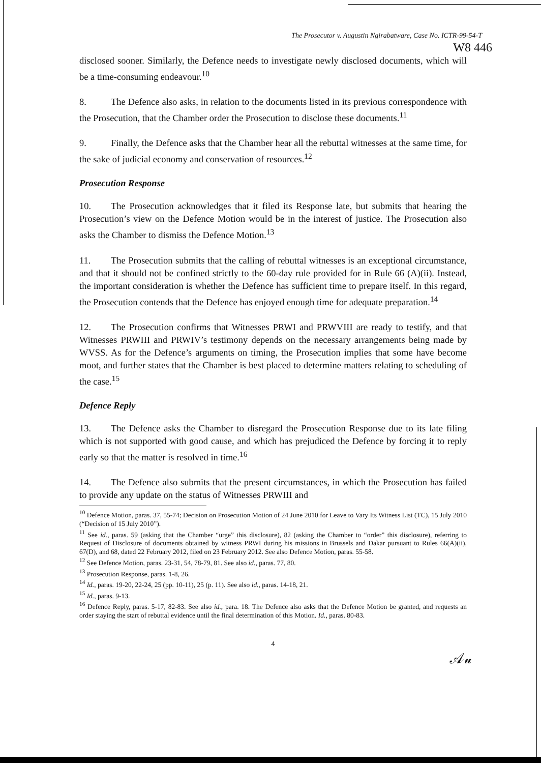The Prosecutor v. Augustin Ngirabatware, Case No. ICTR-99-54-T
W8 446
disclosed sooner. Similarly, the Defence needs to investigate newly disclosed documents, which will be a time-consuming endeavour.<sup>10</sup>
8. The Defence also asks, in relation to the documents listed in its previous correspondence with the Prosecution, that the Chamber order the Prosecution to disclose these documents.<sup>11</sup>
9. Finally, the Defence asks that the Chamber hear all the rebuttal witnesses at the same time, for the sake of judicial economy and conservation of resources.<sup>12</sup>
Prosecution Response
10. The Prosecution acknowledges that it filed its Response late, but submits that hearing the Prosecution’s view on the Defence Motion would be in the interest of justice. The Prosecution also asks the Chamber to dismiss the Defence Motion.<sup>13</sup>
11. The Prosecution submits that the calling of rebuttal witnesses is an exceptional circumstance, and that it should not be confined strictly to the 60-day rule provided for in Rule 66 (A)(ii). Instead, the important consideration is whether the Defence has sufficient time to prepare itself. In this regard, the Prosecution contends that the Defence has enjoyed enough time for adequate preparation.<sup>14</sup>
12. The Prosecution confirms that Witnesses PRWI and PRWVIII are ready to testify, and that Witnesses PRWIII and PRWIV’s testimony depends on the necessary arrangements being made by WVSS. As for the Defence’s arguments on timing, the Prosecution implies that some have become moot, and further states that the Chamber is best placed to determine matters relating to scheduling of the case.<sup>15</sup>
Defence Reply
13. The Defence asks the Chamber to disregard the Prosecution Response due to its late filing which is not supported with good cause, and which has prejudiced the Defence by forcing it to reply early so that the matter is resolved in time.<sup>16</sup>
14. The Defence also submits that the present circumstances, in which the Prosecution has failed to provide any update on the status of Witnesses PRWIII and
<sup>10</sup> Defence Motion, paras. 37, 55-74; Decision on Prosecution Motion of 24 June 2010 for Leave to Vary Its Witness List (TC), 15 July 2010 (“Decision of 15 July 2010”).
<sup>11</sup> See id., paras. 59 (asking that the Chamber “urge” this disclosure), 82 (asking the Chamber to “order” this disclosure), referring to Request of Disclosure of documents obtained by witness PRWI during his missions in Brussels and Dakar pursuant to Rules 66(A)(ii), 67(D), and 68, dated 22 February 2012, filed on 23 February 2012. See also Defence Motion, paras. 55-58.
<sup>12</sup> See Defence Motion, paras. 23-31, 54, 78-79, 81. See also id., paras. 77, 80.
<sup>13</sup> Prosecution Response, paras. 1-8, 26.
<sup>14</sup> Id., paras. 19-20, 22-24, 25 (pp. 10-11), 25 (p. 11). See also id., paras. 14-18, 21.
<sup>15</sup> Id., paras. 9-13.
<sup>16</sup> Defence Reply, paras. 5-17, 82-83. See also id., para. 18. The Defence also asks that the Defence Motion be granted, and requests an order staying the start of rebuttal evidence until the final determination of this Motion. Id., paras. 80-83.
4
𝒜𝓊